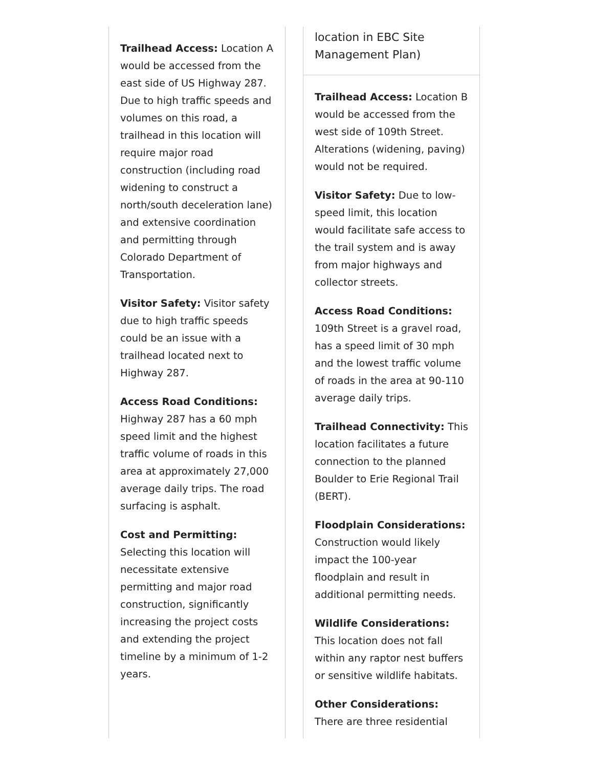Trailhead Access: Location A would be accessed from the east side of US Highway 287. Due to high traffic speeds and volumes on this road, a trailhead in this location will require major road construction (including road widening to construct a north/south deceleration lane) and extensive coordination and permitting through Colorado Department of Transportation.
Visitor Safety: Visitor safety due to high traffic speeds could be an issue with a trailhead located next to Highway 287.
Access Road Conditions: Highway 287 has a 60 mph speed limit and the highest traffic volume of roads in this area at approximately 27,000 average daily trips. The road surfacing is asphalt.
Cost and Permitting: Selecting this location will necessitate extensive permitting and major road construction, significantly increasing the project costs and extending the project timeline by a minimum of 1-2 years.
location in EBC Site Management Plan)
Trailhead Access: Location B would be accessed from the west side of 109th Street. Alterations (widening, paving) would not be required.
Visitor Safety: Due to low-speed limit, this location would facilitate safe access to the trail system and is away from major highways and collector streets.
Access Road Conditions: 109th Street is a gravel road, has a speed limit of 30 mph and the lowest traffic volume of roads in the area at 90-110 average daily trips.
Trailhead Connectivity: This location facilitates a future connection to the planned Boulder to Erie Regional Trail (BERT).
Floodplain Considerations: Construction would likely impact the 100-year floodplain and result in additional permitting needs.
Wildlife Considerations: This location does not fall within any raptor nest buffers or sensitive wildlife habitats.
Other Considerations: There are three residential